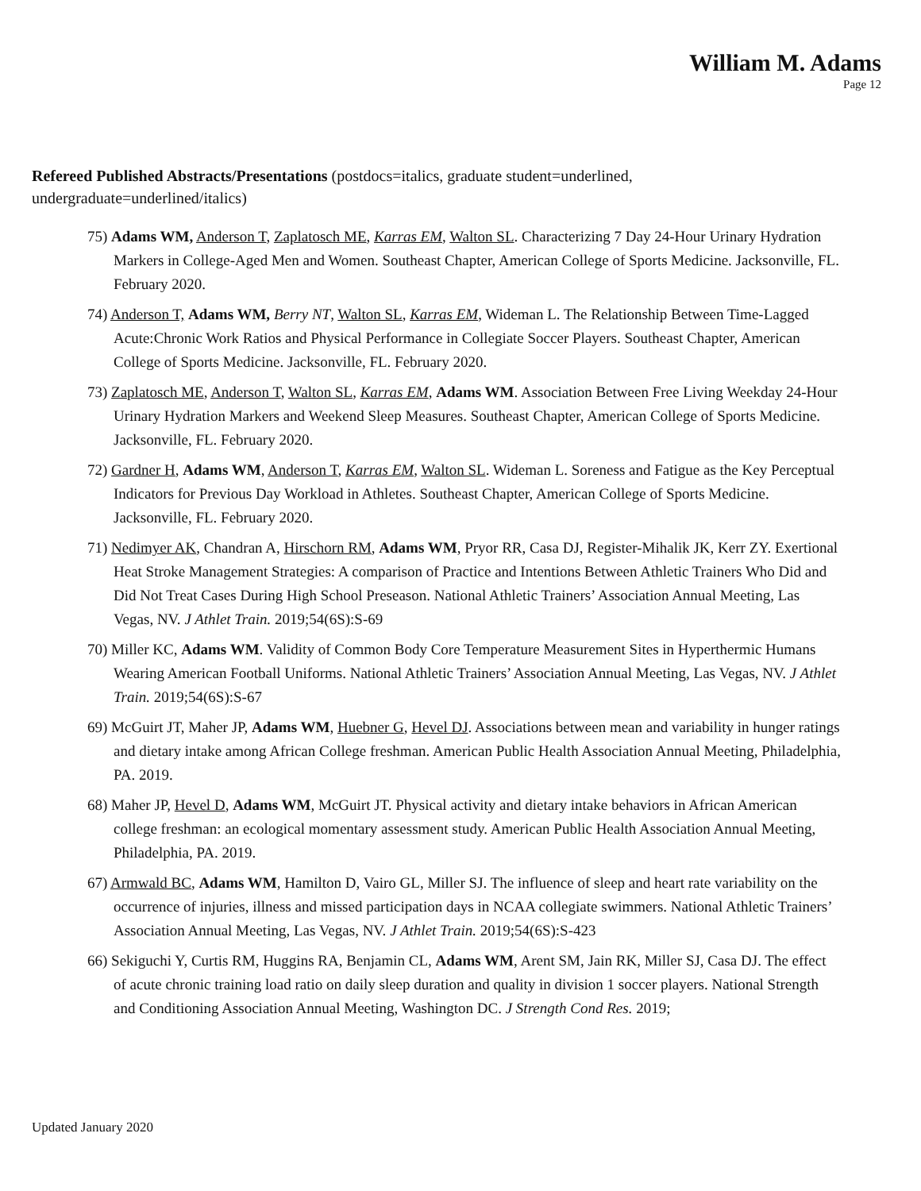William M. Adams
Page 12
Refereed Published Abstracts/Presentations (postdocs=italics, graduate student=underlined, undergraduate=underlined/italics)
75) Adams WM, Anderson T, Zaplatosch ME, Karras EM, Walton SL. Characterizing 7 Day 24-Hour Urinary Hydration Markers in College-Aged Men and Women. Southeast Chapter, American College of Sports Medicine. Jacksonville, FL. February 2020.
74) Anderson T, Adams WM, Berry NT, Walton SL, Karras EM, Wideman L. The Relationship Between Time-Lagged Acute:Chronic Work Ratios and Physical Performance in Collegiate Soccer Players. Southeast Chapter, American College of Sports Medicine. Jacksonville, FL. February 2020.
73) Zaplatosch ME, Anderson T, Walton SL, Karras EM, Adams WM. Association Between Free Living Weekday 24-Hour Urinary Hydration Markers and Weekend Sleep Measures. Southeast Chapter, American College of Sports Medicine. Jacksonville, FL. February 2020.
72) Gardner H, Adams WM, Anderson T, Karras EM, Walton SL. Wideman L. Soreness and Fatigue as the Key Perceptual Indicators for Previous Day Workload in Athletes. Southeast Chapter, American College of Sports Medicine. Jacksonville, FL. February 2020.
71) Nedimyer AK, Chandran A, Hirschorn RM, Adams WM, Pryor RR, Casa DJ, Register-Mihalik JK, Kerr ZY. Exertional Heat Stroke Management Strategies: A comparison of Practice and Intentions Between Athletic Trainers Who Did and Did Not Treat Cases During High School Preseason. National Athletic Trainers’ Association Annual Meeting, Las Vegas, NV. J Athlet Train. 2019;54(6S):S-69
70) Miller KC, Adams WM. Validity of Common Body Core Temperature Measurement Sites in Hyperthermic Humans Wearing American Football Uniforms. National Athletic Trainers’ Association Annual Meeting, Las Vegas, NV. J Athlet Train. 2019;54(6S):S-67
69) McGuirt JT, Maher JP, Adams WM, Huebner G, Hevel DJ. Associations between mean and variability in hunger ratings and dietary intake among African College freshman. American Public Health Association Annual Meeting, Philadelphia, PA. 2019.
68) Maher JP, Hevel D, Adams WM, McGuirt JT. Physical activity and dietary intake behaviors in African American college freshman: an ecological momentary assessment study. American Public Health Association Annual Meeting, Philadelphia, PA. 2019.
67) Armwald BC, Adams WM, Hamilton D, Vairo GL, Miller SJ. The influence of sleep and heart rate variability on the occurrence of injuries, illness and missed participation days in NCAA collegiate swimmers. National Athletic Trainers’ Association Annual Meeting, Las Vegas, NV. J Athlet Train. 2019;54(6S):S-423
66) Sekiguchi Y, Curtis RM, Huggins RA, Benjamin CL, Adams WM, Arent SM, Jain RK, Miller SJ, Casa DJ. The effect of acute chronic training load ratio on daily sleep duration and quality in division 1 soccer players. National Strength and Conditioning Association Annual Meeting, Washington DC. J Strength Cond Res. 2019;
Updated January 2020